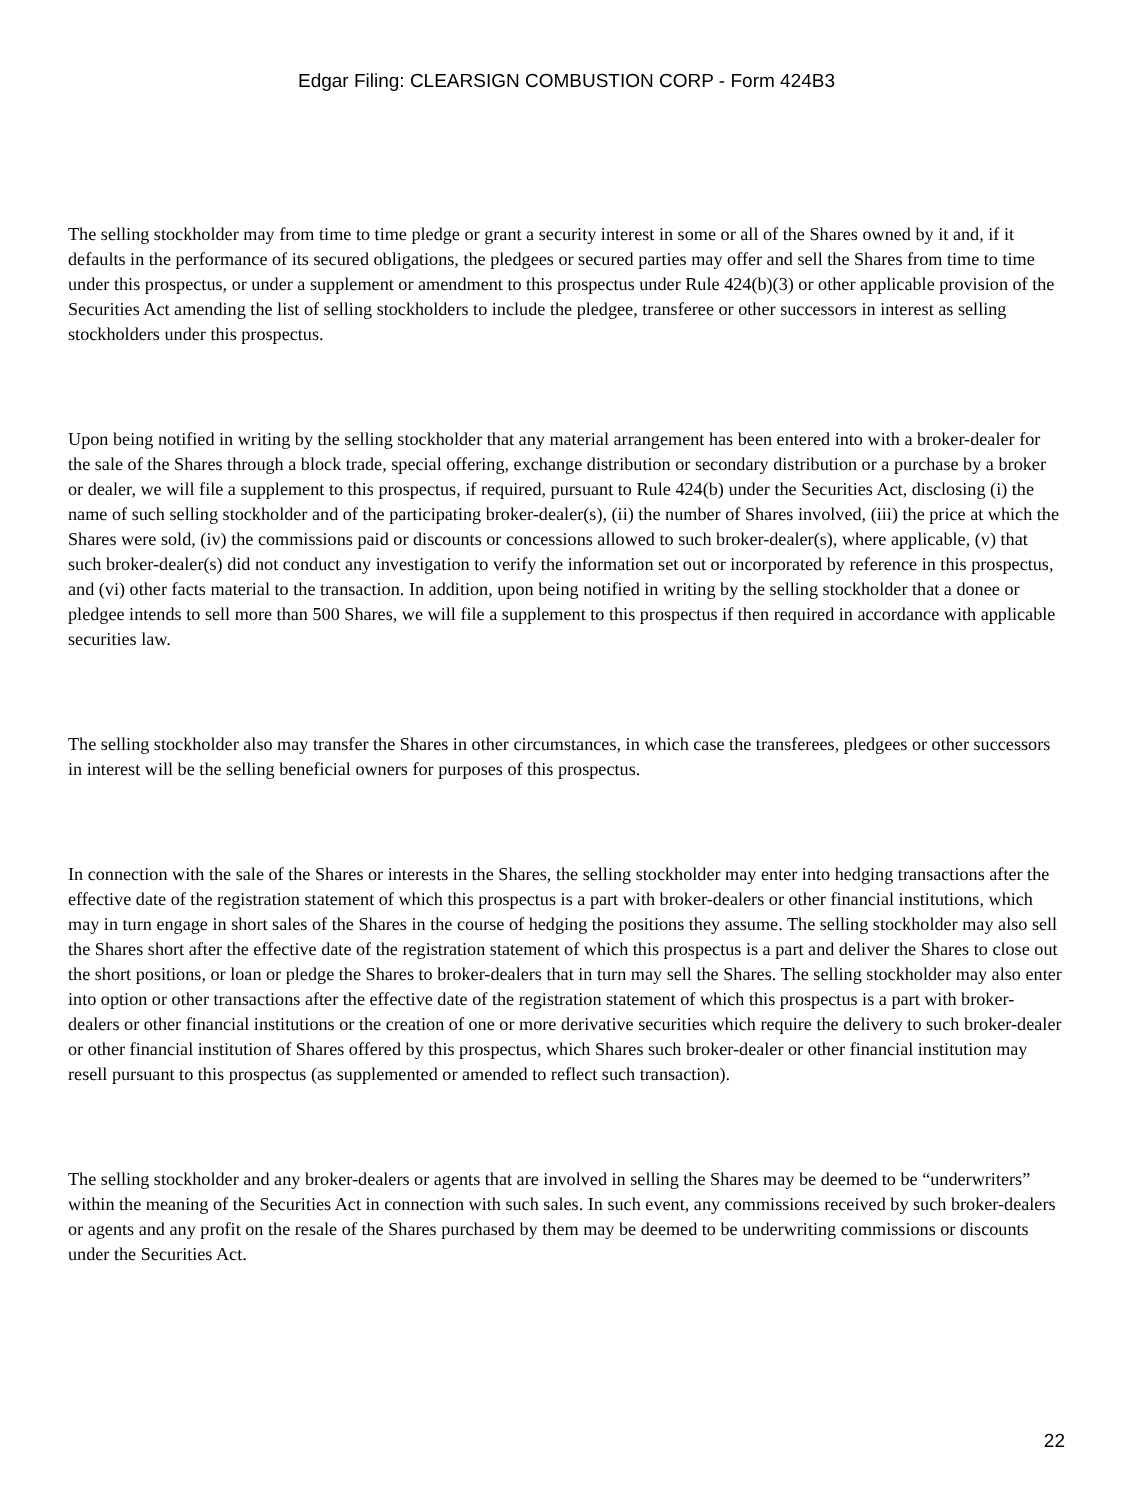Edgar Filing: CLEARSIGN COMBUSTION CORP - Form 424B3
The selling stockholder may from time to time pledge or grant a security interest in some or all of the Shares owned by it and, if it defaults in the performance of its secured obligations, the pledgees or secured parties may offer and sell the Shares from time to time under this prospectus, or under a supplement or amendment to this prospectus under Rule 424(b)(3) or other applicable provision of the Securities Act amending the list of selling stockholders to include the pledgee, transferee or other successors in interest as selling stockholders under this prospectus.
Upon being notified in writing by the selling stockholder that any material arrangement has been entered into with a broker-dealer for the sale of the Shares through a block trade, special offering, exchange distribution or secondary distribution or a purchase by a broker or dealer, we will file a supplement to this prospectus, if required, pursuant to Rule 424(b) under the Securities Act, disclosing (i) the name of such selling stockholder and of the participating broker-dealer(s), (ii) the number of Shares involved, (iii) the price at which the Shares were sold, (iv) the commissions paid or discounts or concessions allowed to such broker-dealer(s), where applicable, (v) that such broker-dealer(s) did not conduct any investigation to verify the information set out or incorporated by reference in this prospectus, and (vi) other facts material to the transaction. In addition, upon being notified in writing by the selling stockholder that a donee or pledgee intends to sell more than 500 Shares, we will file a supplement to this prospectus if then required in accordance with applicable securities law.
The selling stockholder also may transfer the Shares in other circumstances, in which case the transferees, pledgees or other successors in interest will be the selling beneficial owners for purposes of this prospectus.
In connection with the sale of the Shares or interests in the Shares, the selling stockholder may enter into hedging transactions after the effective date of the registration statement of which this prospectus is a part with broker-dealers or other financial institutions, which may in turn engage in short sales of the Shares in the course of hedging the positions they assume. The selling stockholder may also sell the Shares short after the effective date of the registration statement of which this prospectus is a part and deliver the Shares to close out the short positions, or loan or pledge the Shares to broker-dealers that in turn may sell the Shares. The selling stockholder may also enter into option or other transactions after the effective date of the registration statement of which this prospectus is a part with broker-dealers or other financial institutions or the creation of one or more derivative securities which require the delivery to such broker-dealer or other financial institution of Shares offered by this prospectus, which Shares such broker-dealer or other financial institution may resell pursuant to this prospectus (as supplemented or amended to reflect such transaction).
The selling stockholder and any broker-dealers or agents that are involved in selling the Shares may be deemed to be “underwriters” within the meaning of the Securities Act in connection with such sales. In such event, any commissions received by such broker-dealers or agents and any profit on the resale of the Shares purchased by them may be deemed to be underwriting commissions or discounts under the Securities Act.
22